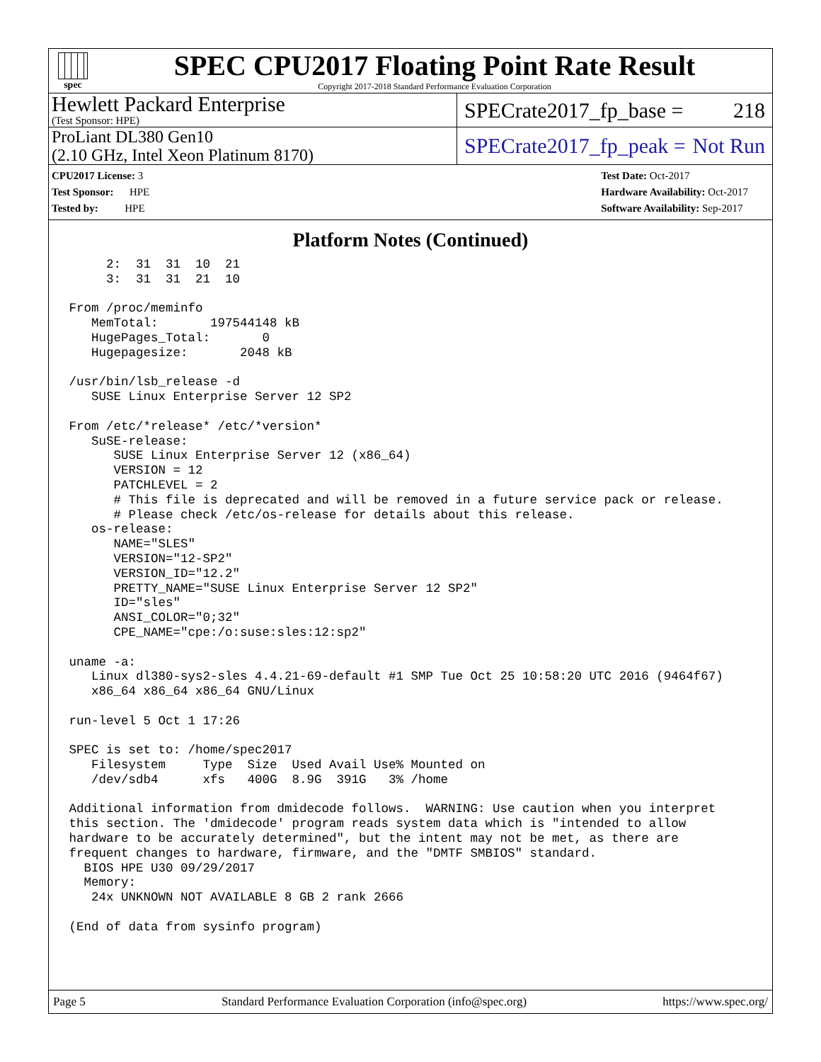spec
SPEC CPU2017 Floating Point Rate Result
Copyright 2017-2018 Standard Performance Evaluation Corporation
Hewlett Packard Enterprise
(Test Sponsor: HPE)
SPECrate2017_fp_base = 218
ProLiant DL380 Gen10
(2.10 GHz, Intel Xeon Platinum 8170)
SPECrate2017_fp_peak = Not Run
CPU2017 License: 3
Test Sponsor: HPE
Tested by: HPE
Test Date: Oct-2017
Hardware Availability: Oct-2017
Software Availability: Sep-2017
Platform Notes (Continued)
      2:  31  31  10  21
      3:  31  31  21  10

 From /proc/meminfo
    MemTotal:       197544148 kB
    HugePages_Total:       0
    Hugepagesize:       2048 kB

 /usr/bin/lsb_release -d
    SUSE Linux Enterprise Server 12 SP2

 From /etc/*release* /etc/*version*
    SuSE-release:
       SUSE Linux Enterprise Server 12 (x86_64)
       VERSION = 12
       PATCHLEVEL = 2
       # This file is deprecated and will be removed in a future service pack or release.
       # Please check /etc/os-release for details about this release.
    os-release:
       NAME="SLES"
       VERSION="12-SP2"
       VERSION_ID="12.2"
       PRETTY_NAME="SUSE Linux Enterprise Server 12 SP2"
       ID="sles"
       ANSI_COLOR="0;32"
       CPE_NAME="cpe:/o:suse:sles:12:sp2"

 uname -a:
    Linux dl380-sys2-sles 4.4.21-69-default #1 SMP Tue Oct 25 10:58:20 UTC 2016 (9464f67)
    x86_64 x86_64 x86_64 GNU/Linux

 run-level 5 Oct 1 17:26

 SPEC is set to: /home/spec2017
    Filesystem     Type  Size  Used Avail Use% Mounted on
    /dev/sdb4      xfs   400G  8.9G  391G   3% /home

 Additional information from dmidecode follows.  WARNING: Use caution when you interpret
 this section. The 'dmidecode' program reads system data which is "intended to allow
 hardware to be accurately determined", but the intent may not be met, as there are
 frequent changes to hardware, firmware, and the "DMTF SMBIOS" standard.
   BIOS HPE U30 09/29/2017
   Memory:
    24x UNKNOWN NOT AVAILABLE 8 GB 2 rank 2666

 (End of data from sysinfo program)
Page 5 Standard Performance Evaluation Corporation (info@spec.org) https://www.spec.org/